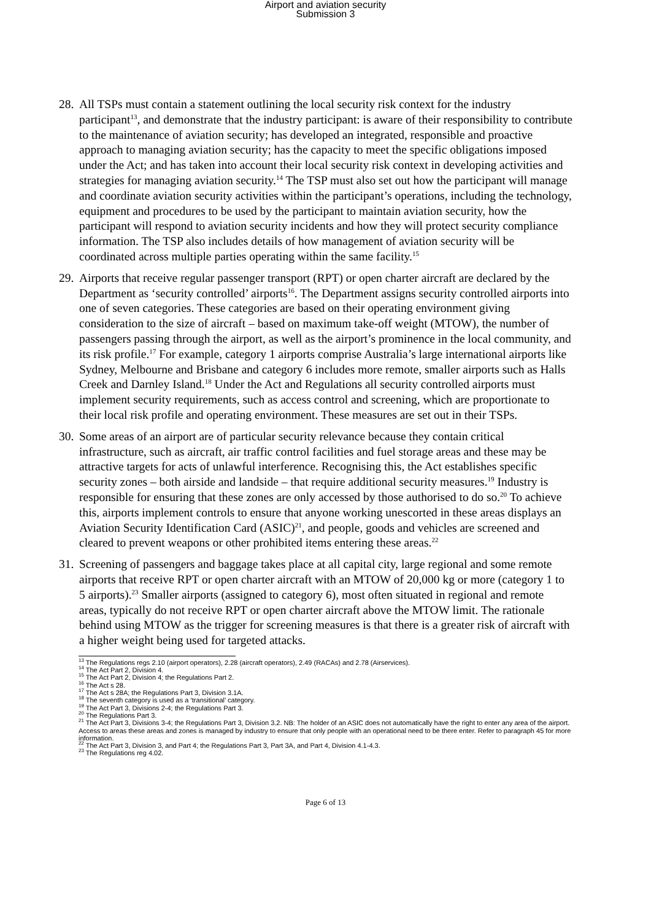Airport and aviation security
Submission 3
28.
All TSPs must contain a statement outlining the local security risk context for the industry participant<sup>13</sup>, and demonstrate that the industry participant: is aware of their responsibility to contribute to the maintenance of aviation security; has developed an integrated, responsible and proactive approach to managing aviation security; has the capacity to meet the specific obligations imposed under the Act; and has taken into account their local security risk context in developing activities and strategies for managing aviation security.<sup>14</sup> The TSP must also set out how the participant will manage and coordinate aviation security activities within the participant’s operations, including the technology, equipment and procedures to be used by the participant to maintain aviation security, how the participant will respond to aviation security incidents and how they will protect security compliance information. The TSP also includes details of how management of aviation security will be coordinated across multiple parties operating within the same facility.<sup>15</sup>
29.
Airports that receive regular passenger transport (RPT) or open charter aircraft are declared by the Department as ‘security controlled’ airports<sup>16</sup>. The Department assigns security controlled airports into one of seven categories. These categories are based on their operating environment giving consideration to the size of aircraft – based on maximum take-off weight (MTOW), the number of passengers passing through the airport, as well as the airport’s prominence in the local community, and its risk profile.<sup>17</sup> For example, category 1 airports comprise Australia’s large international airports like Sydney, Melbourne and Brisbane and category 6 includes more remote, smaller airports such as Halls Creek and Darnley Island.<sup>18</sup> Under the Act and Regulations all security controlled airports must implement security requirements, such as access control and screening, which are proportionate to their local risk profile and operating environment. These measures are set out in their TSPs.
30.
Some areas of an airport are of particular security relevance because they contain critical infrastructure, such as aircraft, air traffic control facilities and fuel storage areas and these may be attractive targets for acts of unlawful interference. Recognising this, the Act establishes specific security zones – both airside and landside – that require additional security measures.<sup>19</sup> Industry is responsible for ensuring that these zones are only accessed by those authorised to do so.<sup>20</sup> To achieve this, airports implement controls to ensure that anyone working unescorted in these areas displays an Aviation Security Identification Card (ASIC)<sup>21</sup>, and people, goods and vehicles are screened and cleared to prevent weapons or other prohibited items entering these areas.<sup>22</sup>
31.
Screening of passengers and baggage takes place at all capital city, large regional and some remote airports that receive RPT or open charter aircraft with an MTOW of 20,000 kg or more (category 1 to 5 airports).<sup>23</sup> Smaller airports (assigned to category 6), most often situated in regional and remote areas, typically do not receive RPT or open charter aircraft above the MTOW limit. The rationale behind using MTOW as the trigger for screening measures is that there is a greater risk of aircraft with a higher weight being used for targeted attacks.
<sup>13</sup> The Regulations regs 2.10 (airport operators), 2.28 (aircraft operators), 2.49 (RACAs) and 2.78 (Airservices).
<sup>14</sup> The Act Part 2, Division 4.
<sup>15</sup> The Act Part 2, Division 4; the Regulations Part 2.
<sup>16</sup> The Act s 28.
<sup>17</sup> The Act s 28A; the Regulations Part 3, Division 3.1A.
<sup>18</sup> The seventh category is used as a ‘transitional’ category.
<sup>19</sup> The Act Part 3, Divisions 2-4; the Regulations Part 3.
<sup>20</sup> The Regulations Part 3.
<sup>21</sup> The Act Part 3, Divisions 3-4; the Regulations Part 3, Division 3.2. NB: The holder of an ASIC does not automatically have the right to enter any area of the airport. Access to areas these areas and zones is managed by industry to ensure that only people with an operational need to be there enter. Refer to paragraph 45 for more information.
<sup>22</sup> The Act Part 3, Division 3, and Part 4; the Regulations Part 3, Part 3A, and Part 4, Division 4.1-4.3.
<sup>23</sup> The Regulations reg 4.02.
Page 6 of 13